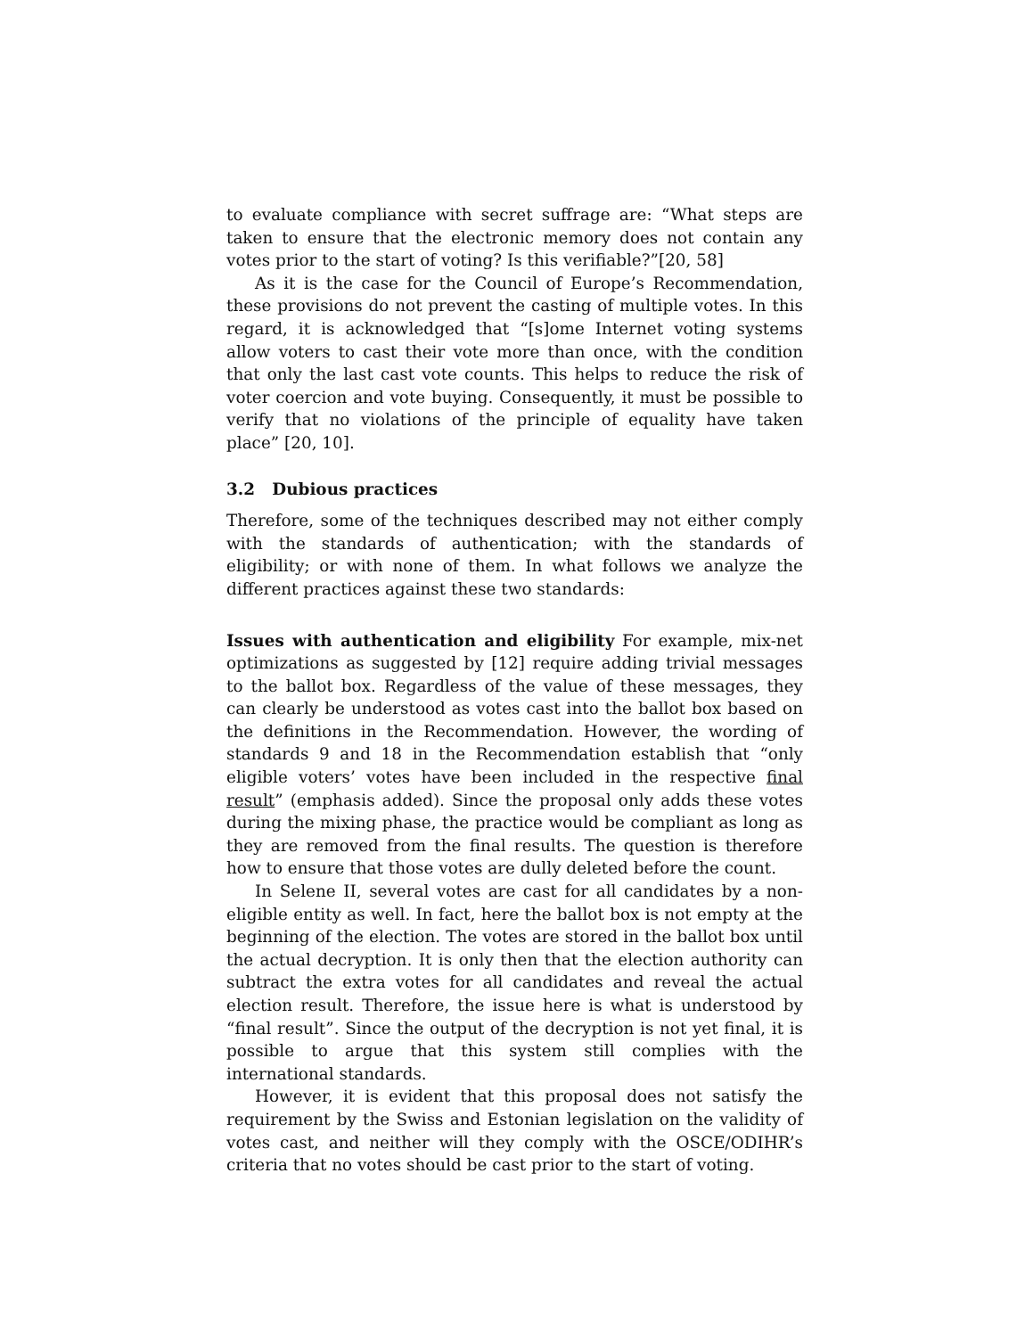to evaluate compliance with secret suffrage are: “What steps are taken to ensure that the electronic memory does not contain any votes prior to the start of voting? Is this verifiable?”[20, 58]
As it is the case for the Council of Europe’s Recommendation, these provisions do not prevent the casting of multiple votes. In this regard, it is acknowledged that “[s]ome Internet voting systems allow voters to cast their vote more than once, with the condition that only the last cast vote counts. This helps to reduce the risk of voter coercion and vote buying. Consequently, it must be possible to verify that no violations of the principle of equality have taken place” [20, 10].
3.2 Dubious practices
Therefore, some of the techniques described may not either comply with the standards of authentication; with the standards of eligibility; or with none of them. In what follows we analyze the different practices against these two standards:
Issues with authentication and eligibility For example, mix-net optimizations as suggested by [12] require adding trivial messages to the ballot box. Regardless of the value of these messages, they can clearly be understood as votes cast into the ballot box based on the definitions in the Recommendation. However, the wording of standards 9 and 18 in the Recommendation establish that “only eligible voters’ votes have been included in the respective final result” (emphasis added). Since the proposal only adds these votes during the mixing phase, the practice would be compliant as long as they are removed from the final results. The question is therefore how to ensure that those votes are dully deleted before the count.
In Selene II, several votes are cast for all candidates by a non-eligible entity as well. In fact, here the ballot box is not empty at the beginning of the election. The votes are stored in the ballot box until the actual decryption. It is only then that the election authority can subtract the extra votes for all candidates and reveal the actual election result. Therefore, the issue here is what is understood by “final result”. Since the output of the decryption is not yet final, it is possible to argue that this system still complies with the international standards.
However, it is evident that this proposal does not satisfy the requirement by the Swiss and Estonian legislation on the validity of votes cast, and neither will they comply with the OSCE/ODIHR’s criteria that no votes should be cast prior to the start of voting.